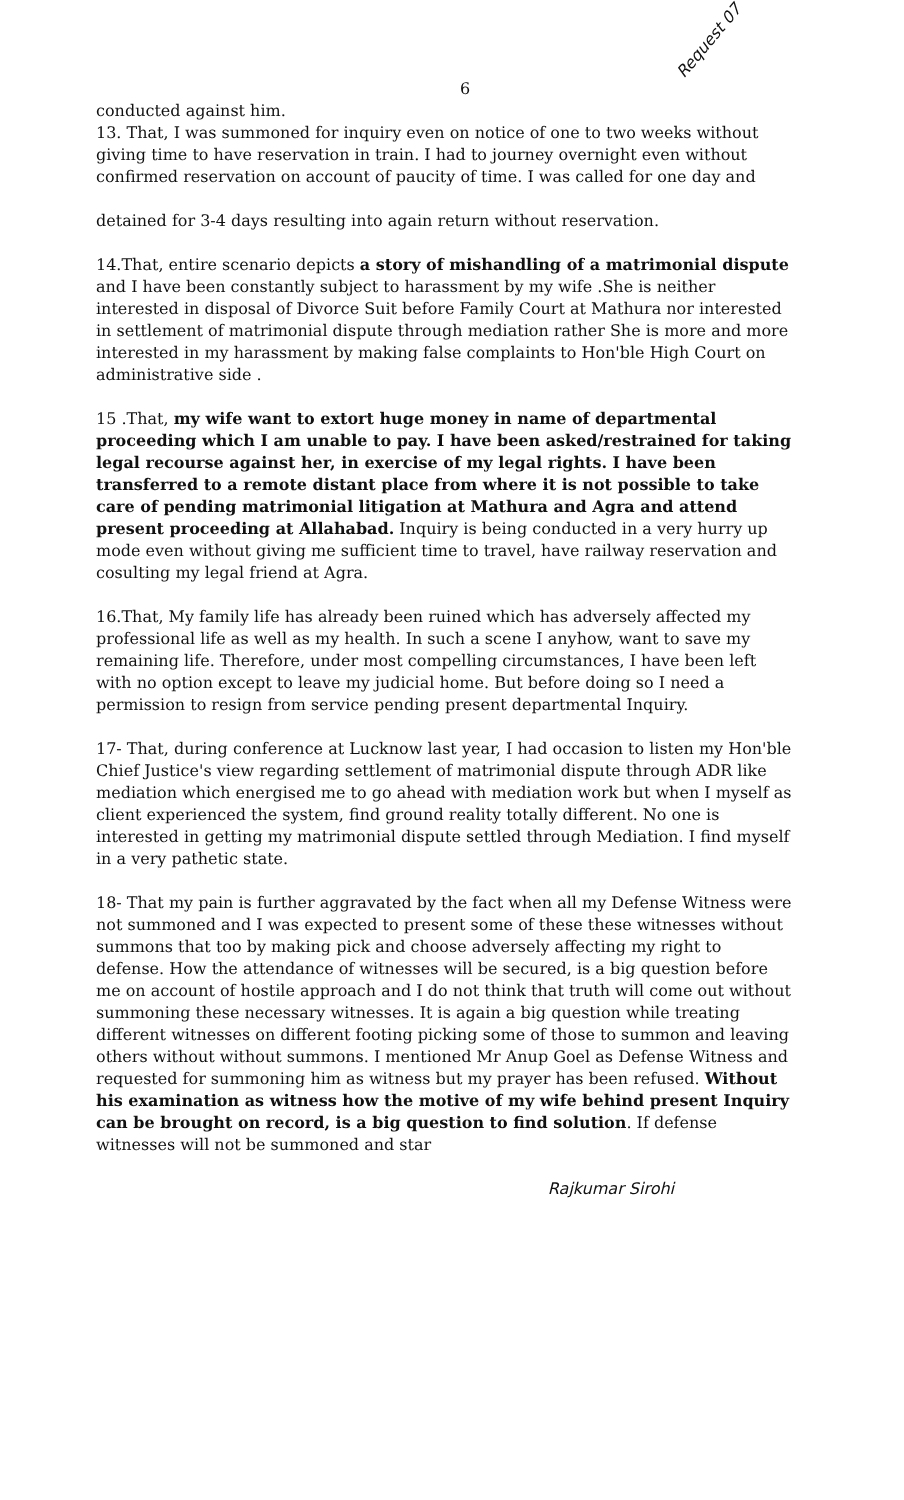Request 07
6
conducted against him.
13. That, I was summoned for inquiry even on notice of one to two weeks without giving time to have reservation in train. I had to journey overnight even without confirmed reservation on account of paucity of time. I was called for one day and
detained for 3-4 days resulting into again return without reservation.
14.That, entire scenario depicts a story of mishandling of a matrimonial dispute and I have been constantly subject to harassment by my wife .She is neither interested in disposal of Divorce Suit before Family Court at Mathura nor interested in settlement of matrimonial dispute through mediation rather She is more and more interested in my harassment by making false complaints to Hon'ble High Court on administrative side .
15 .That, my wife want to extort huge money in name of departmental proceeding which I am unable to pay. I have been asked/restrained for taking legal recourse against her, in exercise of my legal rights. I have been transferred to a remote distant place from where it is not possible to take care of pending matrimonial litigation at Mathura and Agra and attend present proceeding at Allahabad. Inquiry is being conducted in a very hurry up mode even without giving me sufficient time to travel, have railway reservation and cosulting my legal friend at Agra.
16.That, My family life has already been ruined which has adversely affected my professional life as well as my health. In such a scene I anyhow, want to save my remaining life. Therefore, under most compelling circumstances, I have been left with no option except to leave my judicial home. But before doing so I need a permission to resign from service pending present departmental Inquiry.
17- That, during conference at Lucknow last year, I had occasion to listen my Hon'ble Chief Justice's view regarding settlement of matrimonial dispute through ADR like mediation which energised me to go ahead with mediation work but when I myself as client experienced the system, find ground reality totally different. No one is interested in getting my matrimonial dispute settled through Mediation. I find myself in a very pathetic state.
18- That my pain is further aggravated by the fact when all my Defense Witness were not summoned and I was expected to present some of these these witnesses without summons that too by making pick and choose adversely affecting my right to defense. How the attendance of witnesses will be secured, is a big question before me on account of hostile approach and I do not think that truth will come out without summoning these necessary witnesses. It is again a big question while treating different witnesses on different footing picking some of those to summon and leaving others without without summons. I mentioned Mr Anup Goel as Defense Witness and requested for summoning him as witness but my prayer has been refused. Without his examination as witness how the motive of my wife behind present Inquiry can be brought on record, is a big question to find solution. If defense witnesses will not be summoned and star
Rajkumar Sirohi